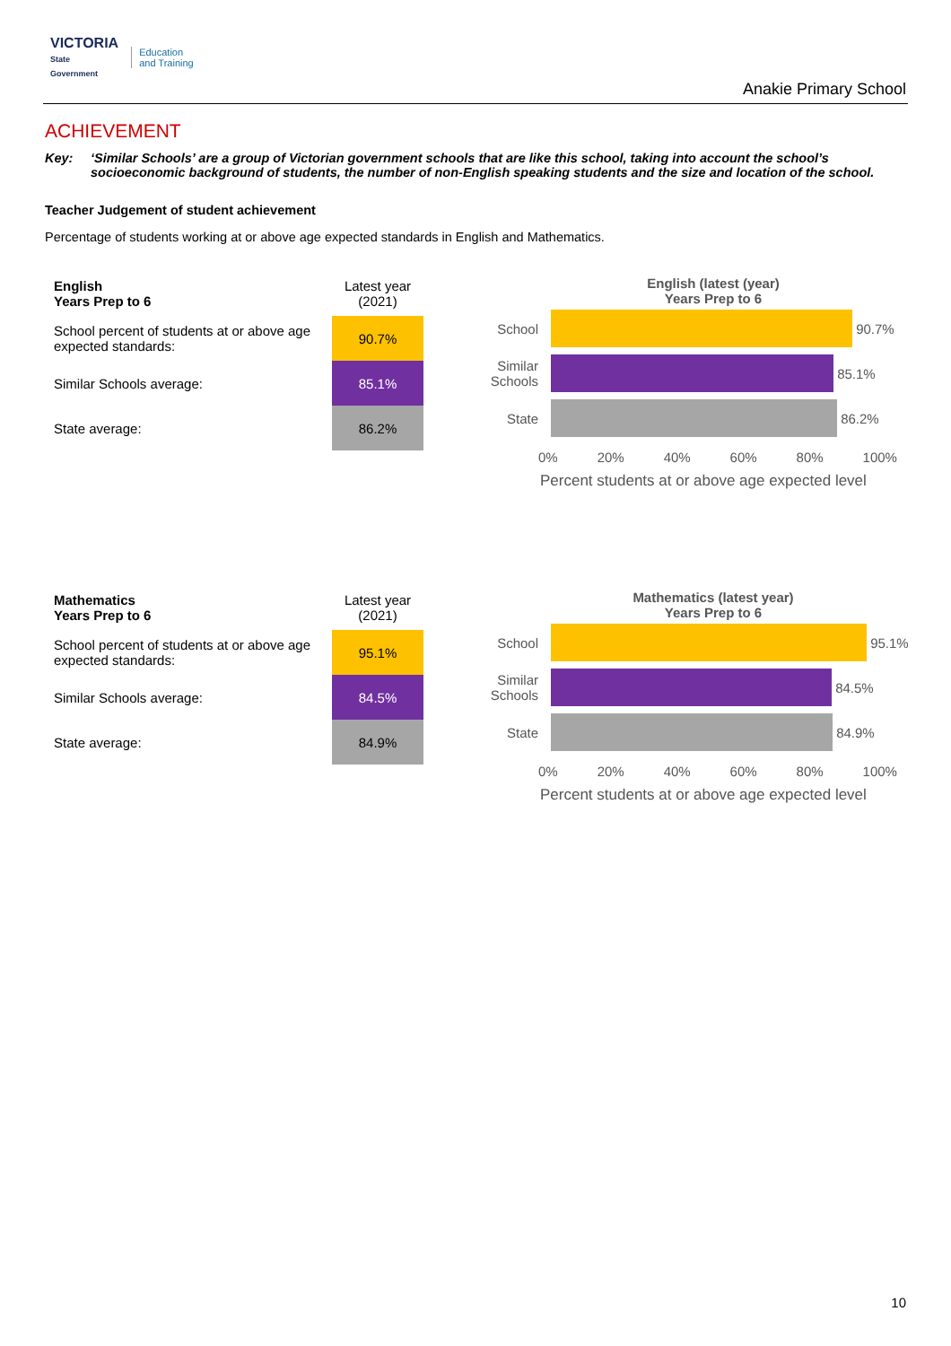VICTORIA
State
Government
Education
and Training
Anakie Primary School
ACHIEVEMENT
Key: ‘Similar Schools’ are a group of Victorian government schools that are like this school, taking into account the school’s socioeconomic background of students, the number of non-English speaking students and the size and location of the school.
Teacher Judgement of student achievement
Percentage of students working at or above age expected standards in English and Mathematics.
| English Years Prep to 6 | Latest year (2021) |
| School percent of students at or above age expected standards: | 90.7% |
| Similar Schools average: | 85.1% |
| State average: | 86.2% |
English (latest (year)
Years Prep to 6
School 90.7%
Similar Schools
85.1%
State 86.2%
0% 20% 40% 60% 80% 100%
Percent students at or above age expected level
| Mathematics Years Prep to 6 | Latest year (2021) |
| School percent of students at or above age expected standards: | 95.1% |
| Similar Schools average: | 84.5% |
| State average: | 84.9% |
Mathematics (latest year)
Years Prep to 6
School 95.1%
Similar Schools
84.5%
State 84.9%
0% 20% 40% 60% 80% 100%
Percent students at or above age expected level
10